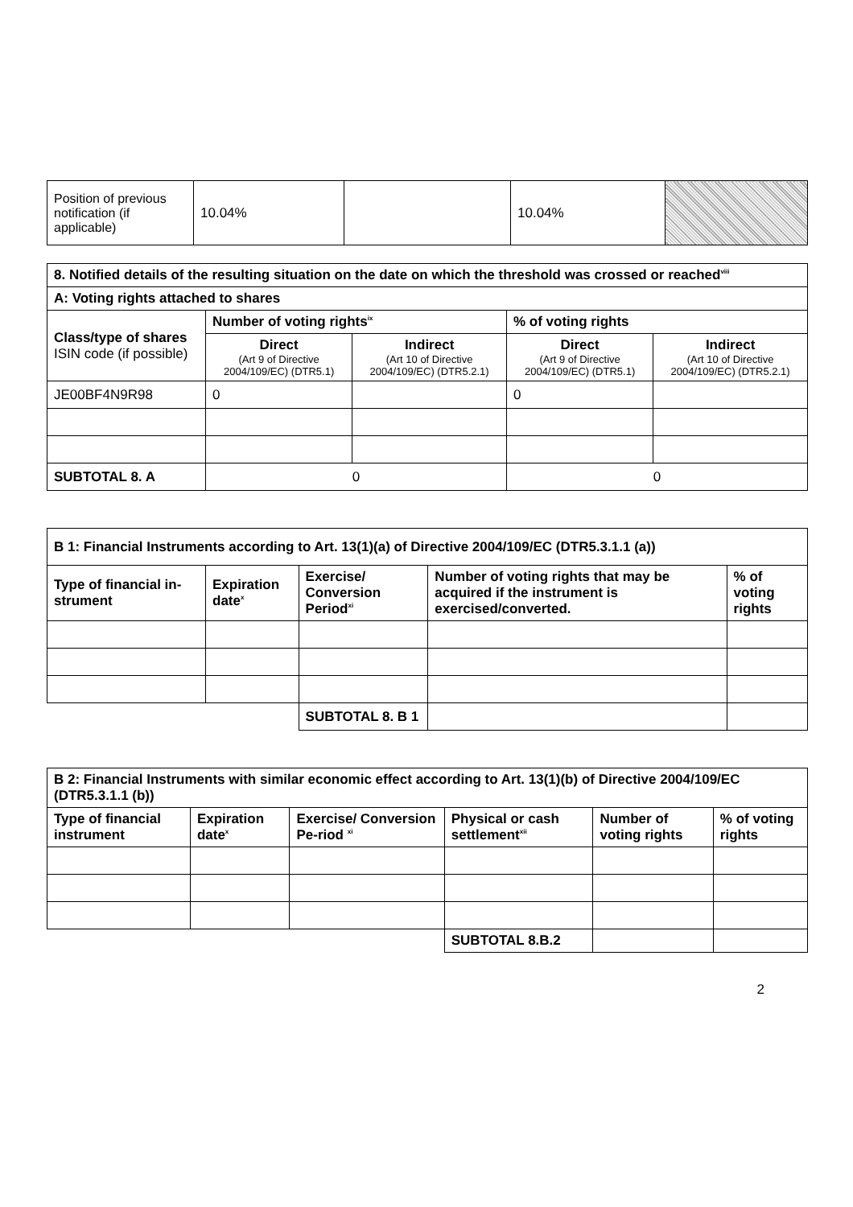| Position of previous notification (if applicable) | 10.04% | | 10.04% | |
| 8. Notified details of the resulting situation on the date on which the threshold was crossed or reached<sup>viii</sup> | | | | |
| --- | --- | --- | --- | --- |
| A: Voting rights attached to shares | | | | |
| Class/type of shares ISIN code (if possible) | Number of voting rights<sup>ix</sup> | | % of voting rights | |
| | Direct (Art 9 of Directive 2004/109/EC) (DTR5.1) | Indirect (Art 10 of Directive 2004/109/EC) (DTR5.2.1) | Direct (Art 9 of Directive 2004/109/EC) (DTR5.1) | Indirect (Art 10 of Directive 2004/109/EC) (DTR5.2.1) |
| JE00BF4N9R98 | 0 | | 0 | |
| SUBTOTAL 8. A | 0 | | 0 | |
| B 1: Financial Instruments according to Art. 13(1)(a) of Directive 2004/109/EC (DTR5.3.1.1 (a)) | | | | |
| --- | --- | --- | --- | --- |
| Type of financial in-strument | Expiration date<sup>x</sup> | Exercise/ Conversion Period<sup>xi</sup> | Number of voting rights that may be acquired if the instrument is exercised/converted. | % of voting rights |
| | | SUBTOTAL 8. B 1 | | |
| B 2: Financial Instruments with similar economic effect according to Art. 13(1)(b) of Directive 2004/109/EC (DTR5.3.1.1 (b)) | | | | | |
| --- | --- | --- | --- | --- | --- |
| Type of financial instrument | Expiration date<sup>x</sup> | Exercise/ Conversion Pe-riod <sup>xi</sup> | Physical or cash settlement<sup>xii</sup> | Number of voting rights | % of voting rights |
| | | | SUBTOTAL 8.B.2 | | |
2